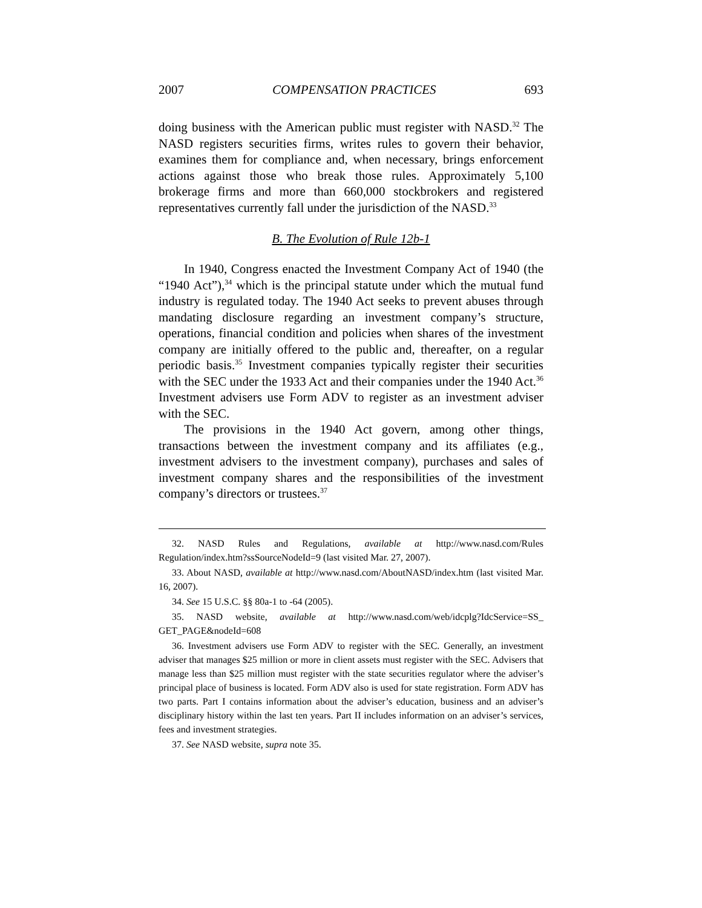2007 COMPENSATION PRACTICES 693
doing business with the American public must register with NASD.<sup>32</sup> The NASD registers securities firms, writes rules to govern their behavior, examines them for compliance and, when necessary, brings enforcement actions against those who break those rules. Approximately 5,100 brokerage firms and more than 660,000 stockbrokers and registered representatives currently fall under the jurisdiction of the NASD.<sup>33</sup>
B. The Evolution of Rule 12b-1
In 1940, Congress enacted the Investment Company Act of 1940 (the “1940 Act”),<sup>34</sup> which is the principal statute under which the mutual fund industry is regulated today. The 1940 Act seeks to prevent abuses through mandating disclosure regarding an investment company’s structure, operations, financial condition and policies when shares of the investment company are initially offered to the public and, thereafter, on a regular periodic basis.<sup>35</sup> Investment companies typically register their securities with the SEC under the 1933 Act and their companies under the 1940 Act.<sup>36</sup> Investment advisers use Form ADV to register as an investment adviser with the SEC.
The provisions in the 1940 Act govern, among other things, transactions between the investment company and its affiliates (e.g., investment advisers to the investment company), purchases and sales of investment company shares and the responsibilities of the investment company’s directors or trustees.<sup>37</sup>
32. NASD Rules and Regulations, available at http://www.nasd.com/Rules Regulation/index.htm?ssSourceNodeId=9 (last visited Mar. 27, 2007).
33. About NASD, available at http://www.nasd.com/AboutNASD/index.htm (last visited Mar. 16, 2007).
34. See 15 U.S.C. §§ 80a-1 to -64 (2005).
35. NASD website, available at http://www.nasd.com/web/idcplg?IdcService=SS_ GET_PAGE&nodeId=608
36. Investment advisers use Form ADV to register with the SEC. Generally, an investment adviser that manages $25 million or more in client assets must register with the SEC. Advisers that manage less than $25 million must register with the state securities regulator where the adviser’s principal place of business is located. Form ADV also is used for state registration. Form ADV has two parts. Part I contains information about the adviser’s education, business and an adviser’s disciplinary history within the last ten years. Part II includes information on an adviser’s services, fees and investment strategies.
37. See NASD website, supra note 35.